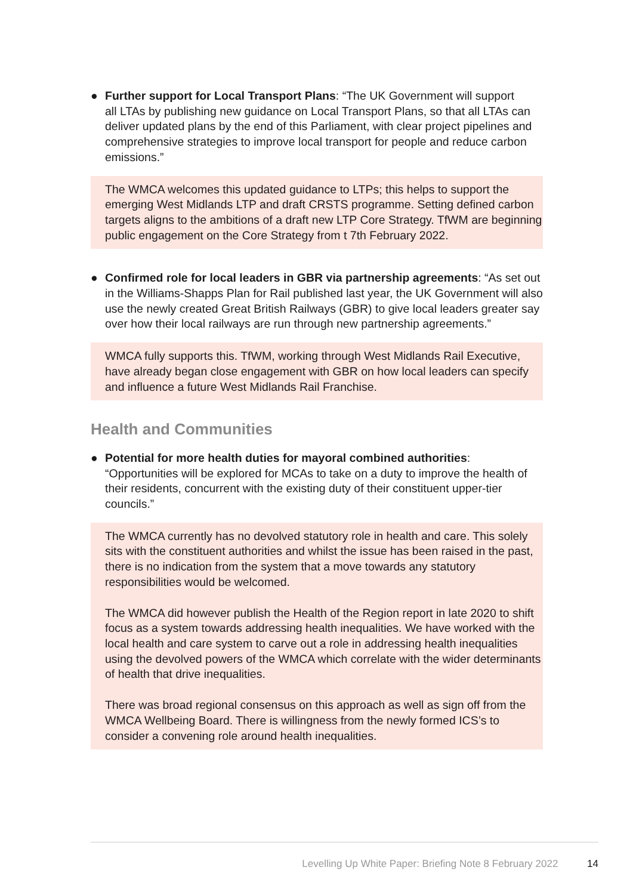● Further support for Local Transport Plans: “The UK Government will support
all LTAs by publishing new guidance on Local Transport Plans, so that all LTAs can deliver updated plans by the end of this Parliament, with clear project pipelines and comprehensive strategies to improve local transport for people and reduce carbon emissions.”
The WMCA welcomes this updated guidance to LTPs; this helps to support the emerging West Midlands LTP and draft CRSTS programme. Setting defined carbon targets aligns to the ambitions of a draft new LTP Core Strategy. TfWM are beginning public engagement on the Core Strategy from t 7th February 2022.
● Confirmed role for local leaders in GBR via partnership agreements: “As set out in the Williams-Shapps Plan for Rail published last year, the UK Government will also use the newly created Great British Railways (GBR) to give local leaders greater say over how their local railways are run through new partnership agreements.”
WMCA fully supports this. TfWM, working through West Midlands Rail Executive, have already began close engagement with GBR on how local leaders can specify and influence a future West Midlands Rail Franchise.
Health and Communities
● Potential for more health duties for mayoral combined authorities: “Opportunities will be explored for MCAs to take on a duty to improve the health of their residents, concurrent with the existing duty of their constituent upper-tier councils.”
The WMCA currently has no devolved statutory role in health and care. This solely sits with the constituent authorities and whilst the issue has been raised in the past, there is no indication from the system that a move towards any statutory responsibilities would be welcomed.
The WMCA did however publish the Health of the Region report in late 2020 to shift focus as a system towards addressing health inequalities. We have worked with the local health and care system to carve out a role in addressing health inequalities using the devolved powers of the WMCA which correlate with the wider determinants of health that drive inequalities.
There was broad regional consensus on this approach as well as sign off from the WMCA Wellbeing Board. There is willingness from the newly formed ICS’s to consider a convening role around health inequalities.
Levelling Up White Paper: Briefing Note 8 February 2022 14